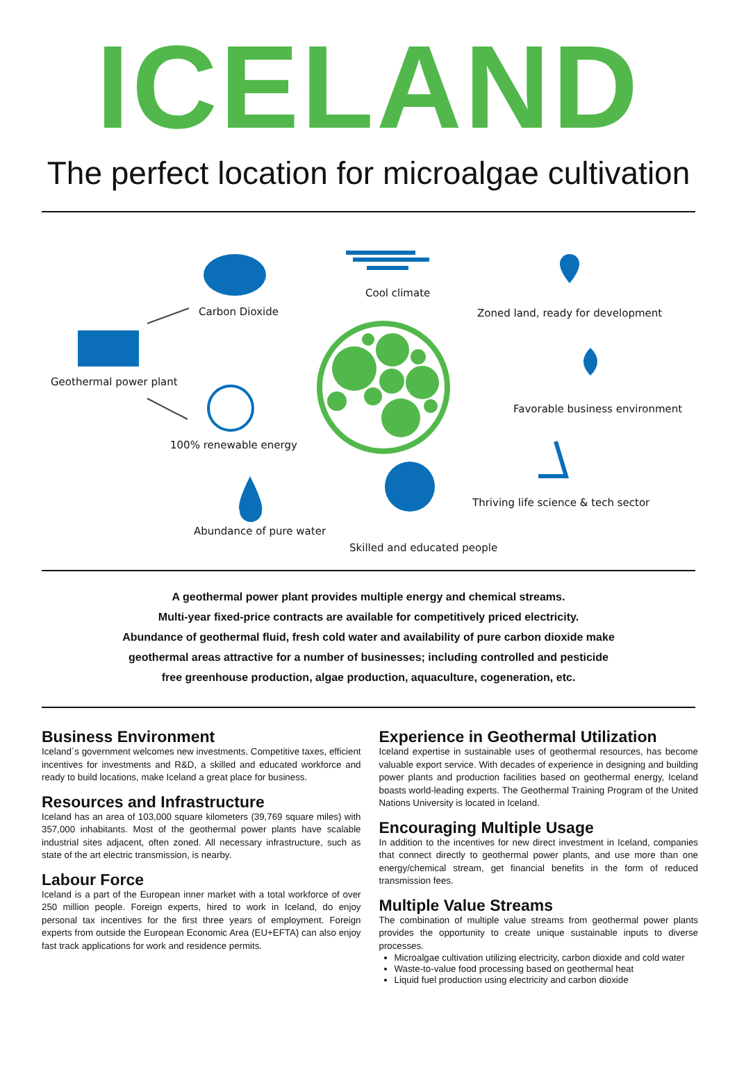ICELAND
The perfect location for microalgae cultivation
Carbon Dioxide
Cool climate
Zoned land, ready for development
Geothermal power plant
Favorable business environment
100% renewable energy
Thriving life science & tech sector
Abundance of pure water
Skilled and educated people
A geothermal power plant provides multiple energy and chemical streams.
Multi-year fixed-price contracts are available for competitively priced electricity.
Abundance of geothermal fluid, fresh cold water and availability of pure carbon dioxide make
geothermal areas attractive for a number of businesses; including controlled and pesticide
free greenhouse production, algae production, aquaculture, cogeneration, etc.
Business Environment
Iceland´s government welcomes new investments. Competitive taxes, efficient incentives for investments and R&D, a skilled and educated workforce and ready to build locations, make Iceland a great place for business.
Resources and Infrastructure
Iceland has an area of 103,000 square kilometers (39,769 square miles) with 357,000 inhabitants. Most of the geothermal power plants have scalable industrial sites adjacent, often zoned. All necessary infrastructure, such as state of the art electric transmission, is nearby.
Labour Force
Iceland is a part of the European inner market with a total workforce of over 250 million people. Foreign experts, hired to work in Iceland, do enjoy personal tax incentives for the first three years of employment. Foreign experts from outside the European Economic Area (EU+EFTA) can also enjoy fast track applications for work and residence permits.
Experience in Geothermal Utilization
Iceland expertise in sustainable uses of geothermal resources, has become valuable export service. With decades of experience in designing and building power plants and production facilities based on geothermal energy, Iceland boasts world-leading experts. The Geothermal Training Program of the United Nations University is located in Iceland.
Encouraging Multiple Usage
In addition to the incentives for new direct investment in Iceland, companies that connect directly to geothermal power plants, and use more than one energy/chemical stream, get financial benefits in the form of reduced transmission fees.
Multiple Value Streams
The combination of multiple value streams from geothermal power plants provides the opportunity to create unique sustainable inputs to diverse processes.
Microalgae cultivation utilizing electricity, carbon dioxide and cold water
Waste-to-value food processing based on geothermal heat
Liquid fuel production using electricity and carbon dioxide